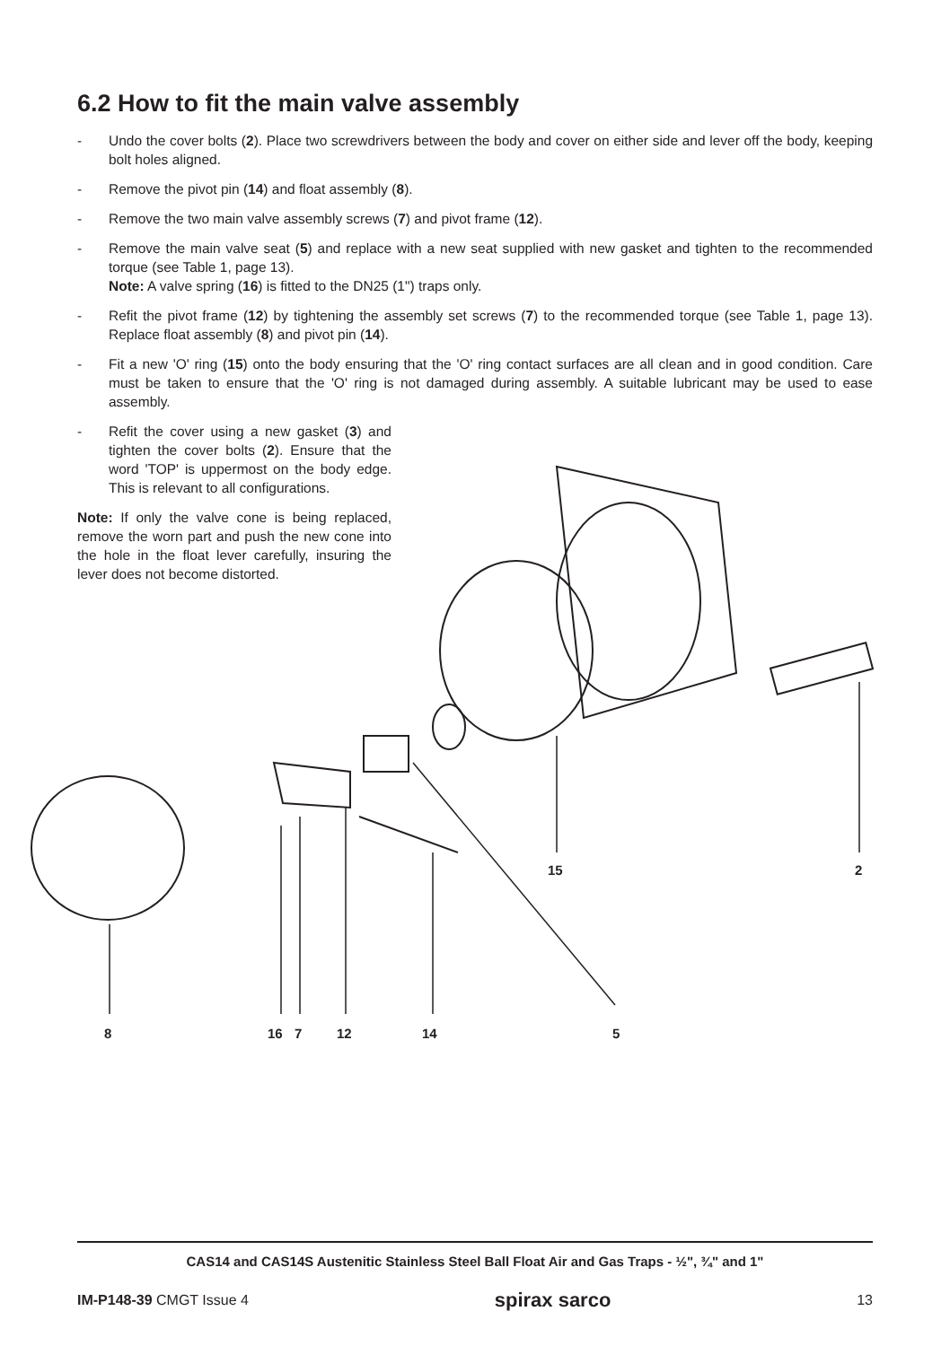6.2 How to fit the main valve assembly
- Undo the cover bolts (2). Place two screwdrivers between the body and cover on either side and lever off the body, keeping bolt holes aligned.
- Remove the pivot pin (14) and float assembly (8).
- Remove the two main valve assembly screws (7) and pivot frame (12).
- Remove the main valve seat (5) and replace with a new seat supplied with new gasket and tighten to the recommended torque (see Table 1, page 13).
Note: A valve spring (16) is fitted to the DN25 (1") traps only.
- Refit the pivot frame (12) by tightening the assembly set screws (7) to the recommended torque (see Table 1, page 13). Replace float assembly (8) and pivot pin (14).
- Fit a new 'O' ring (15) onto the body ensuring that the 'O' ring contact surfaces are all clean and in good condition. Care must be taken to ensure that the 'O' ring is not damaged during assembly. A suitable lubricant may be used to ease assembly.
- Refit the cover using a new gasket (3) and tighten the cover bolts (2). Ensure that the word 'TOP' is uppermost on the body edge. This is relevant to all configurations.
Note: If only the valve cone is being replaced, remove the worn part and push the new cone into the hole in the float lever carefully, insuring the lever does not become distorted.
8
16
7
12
14
5
15
2
CAS14 and CAS14S Austenitic Stainless Steel Ball Float Air and Gas Traps - ½", ¾" and 1"
IM-P148-39 CMGT Issue 4 spirax sarco 13